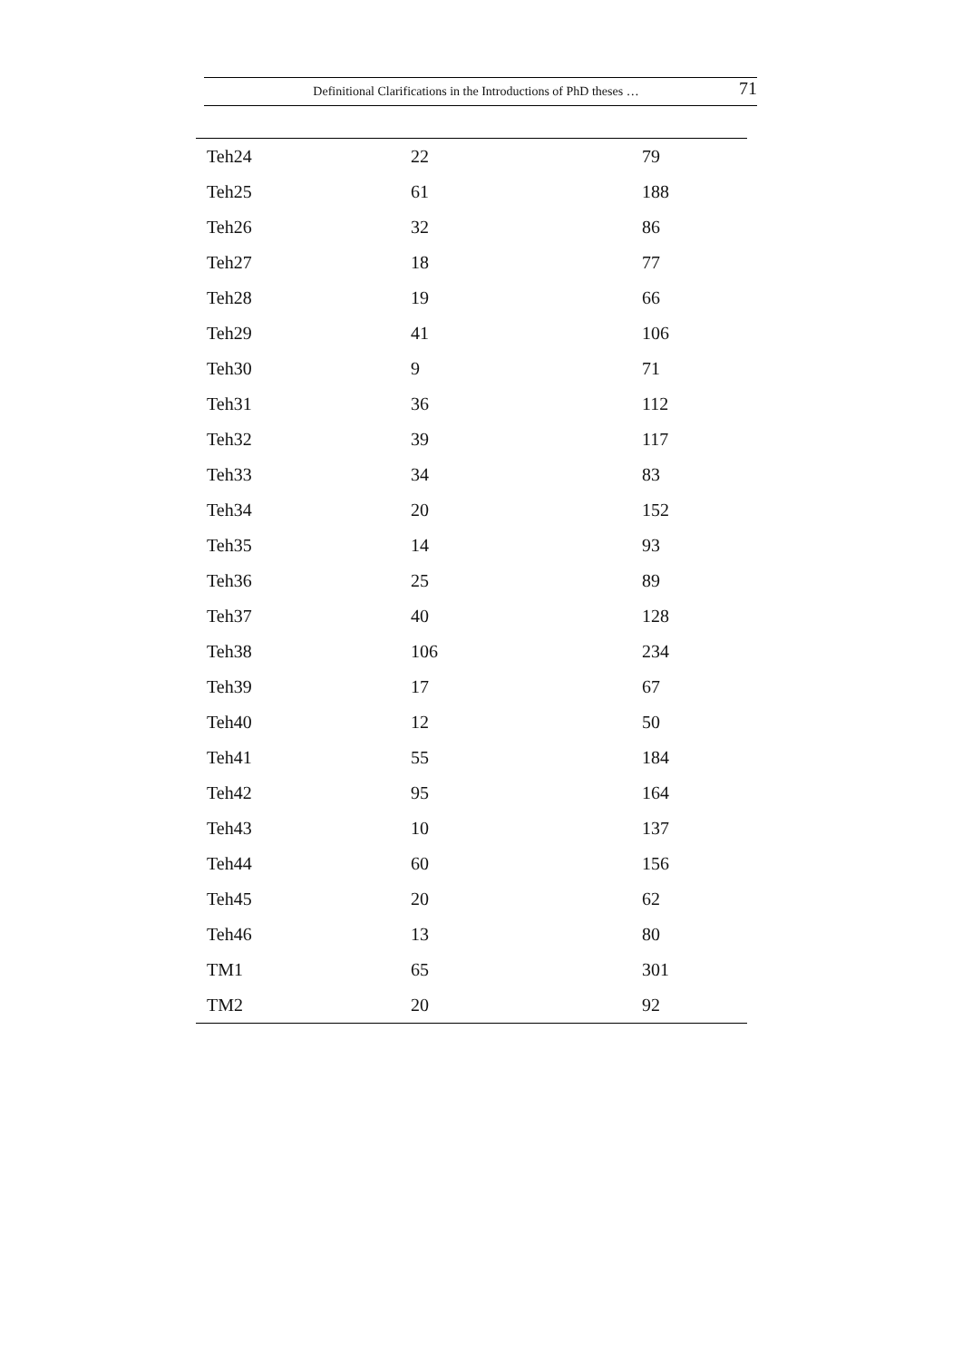Definitional Clarifications in the Introductions of PhD theses … 71
| Teh24 | 22 | 79 |
| Teh25 | 61 | 188 |
| Teh26 | 32 | 86 |
| Teh27 | 18 | 77 |
| Teh28 | 19 | 66 |
| Teh29 | 41 | 106 |
| Teh30 | 9 | 71 |
| Teh31 | 36 | 112 |
| Teh32 | 39 | 117 |
| Teh33 | 34 | 83 |
| Teh34 | 20 | 152 |
| Teh35 | 14 | 93 |
| Teh36 | 25 | 89 |
| Teh37 | 40 | 128 |
| Teh38 | 106 | 234 |
| Teh39 | 17 | 67 |
| Teh40 | 12 | 50 |
| Teh41 | 55 | 184 |
| Teh42 | 95 | 164 |
| Teh43 | 10 | 137 |
| Teh44 | 60 | 156 |
| Teh45 | 20 | 62 |
| Teh46 | 13 | 80 |
| TM1 | 65 | 301 |
| TM2 | 20 | 92 |